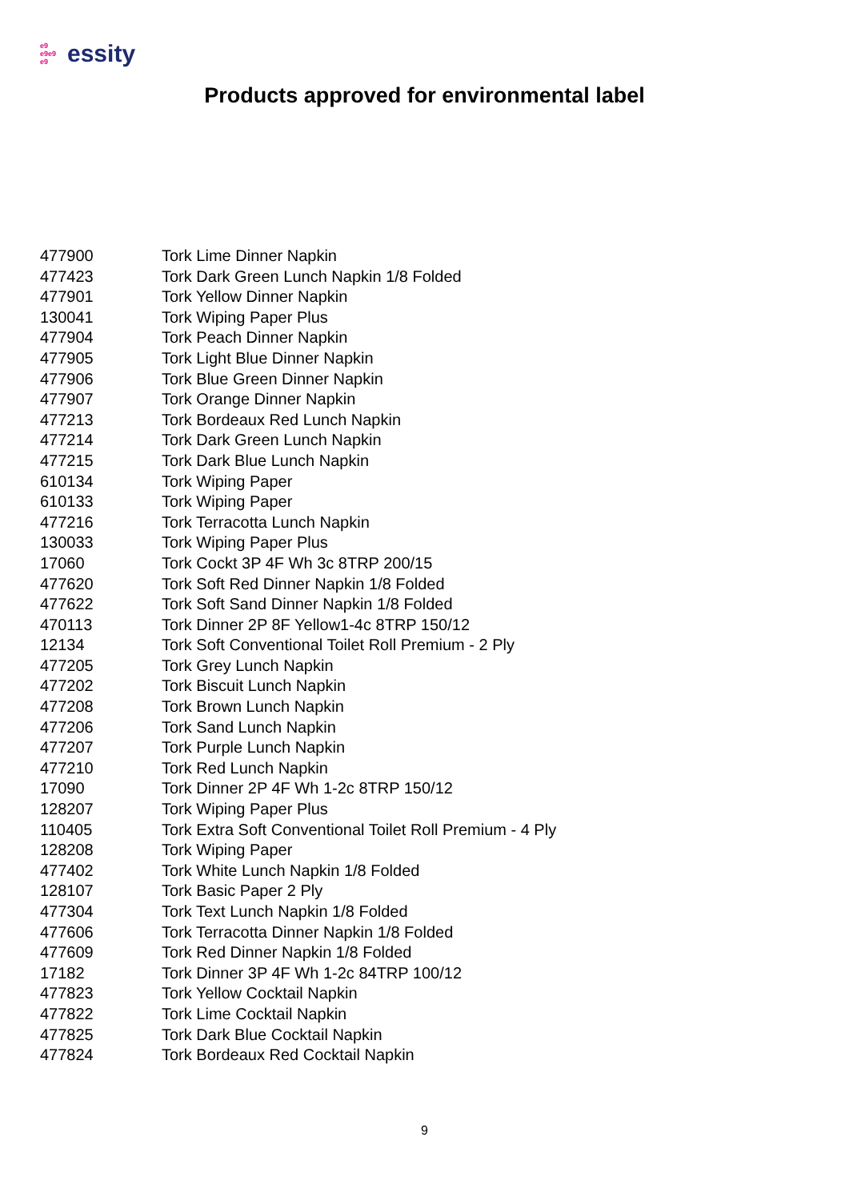e9
e9e9
e9 essity
Products approved for environmental label
| 477900 | Tork Lime Dinner Napkin |
| 477423 | Tork Dark Green Lunch Napkin 1/8 Folded |
| 477901 | Tork Yellow Dinner Napkin |
| 130041 | Tork Wiping Paper Plus |
| 477904 | Tork Peach Dinner Napkin |
| 477905 | Tork Light Blue Dinner Napkin |
| 477906 | Tork Blue Green Dinner Napkin |
| 477907 | Tork Orange Dinner Napkin |
| 477213 | Tork Bordeaux Red Lunch Napkin |
| 477214 | Tork Dark Green Lunch Napkin |
| 477215 | Tork Dark Blue Lunch Napkin |
| 610134 | Tork Wiping Paper |
| 610133 | Tork Wiping Paper |
| 477216 | Tork Terracotta Lunch Napkin |
| 130033 | Tork Wiping Paper Plus |
| 17060 | Tork Cockt 3P 4F Wh 3c 8TRP 200/15 |
| 477620 | Tork Soft Red Dinner Napkin 1/8 Folded |
| 477622 | Tork Soft Sand Dinner Napkin 1/8 Folded |
| 470113 | Tork Dinner 2P 8F Yellow1-4c 8TRP 150/12 |
| 12134 | Tork Soft Conventional Toilet Roll Premium - 2 Ply |
| 477205 | Tork Grey Lunch Napkin |
| 477202 | Tork Biscuit Lunch Napkin |
| 477208 | Tork Brown Lunch Napkin |
| 477206 | Tork Sand Lunch Napkin |
| 477207 | Tork Purple Lunch Napkin |
| 477210 | Tork Red Lunch Napkin |
| 17090 | Tork Dinner 2P 4F Wh 1-2c 8TRP 150/12 |
| 128207 | Tork Wiping Paper Plus |
| 110405 | Tork Extra Soft Conventional Toilet Roll Premium - 4 Ply |
| 128208 | Tork Wiping Paper |
| 477402 | Tork White Lunch Napkin 1/8 Folded |
| 128107 | Tork Basic Paper 2 Ply |
| 477304 | Tork Text Lunch Napkin 1/8 Folded |
| 477606 | Tork Terracotta Dinner Napkin 1/8 Folded |
| 477609 | Tork Red Dinner Napkin 1/8 Folded |
| 17182 | Tork Dinner 3P 4F Wh 1-2c 84TRP 100/12 |
| 477823 | Tork Yellow Cocktail Napkin |
| 477822 | Tork Lime Cocktail Napkin |
| 477825 | Tork Dark Blue Cocktail Napkin |
| 477824 | Tork Bordeaux Red Cocktail Napkin |
9